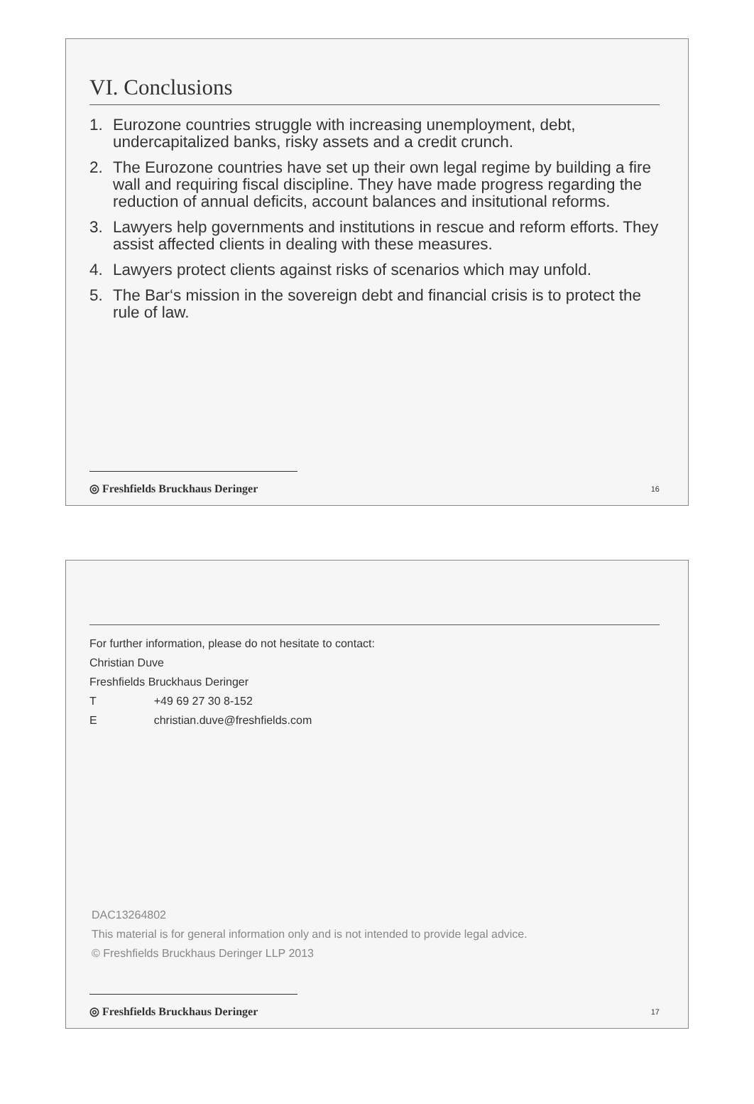VI. Conclusions
1. Eurozone countries struggle with increasing unemployment, debt, undercapitalized banks, risky assets and a credit crunch.
2. The Eurozone countries have set up their own legal regime by building a fire wall and requiring fiscal discipline. They have made progress regarding the reduction of annual deficits, account balances and insitutional reforms.
3. Lawyers help governments and institutions in rescue and reform efforts. They assist affected clients in dealing with these measures.
4. Lawyers protect clients against risks of scenarios which may unfold.
5. The Bar‘s mission in the sovereign debt and financial crisis is to protect the rule of law.
◎ Freshfields Bruckhaus Deringer 16
For further information, please do not hesitate to contact:
Christian Duve
Freshfields Bruckhaus Deringer
| T | +49 69 27 30 8-152 |
| E | christian.duve@freshfields.com |
DAC13264802
This material is for general information only and is not intended to provide legal advice.
© Freshfields Bruckhaus Deringer LLP 2013
◎ Freshfields Bruckhaus Deringer 17